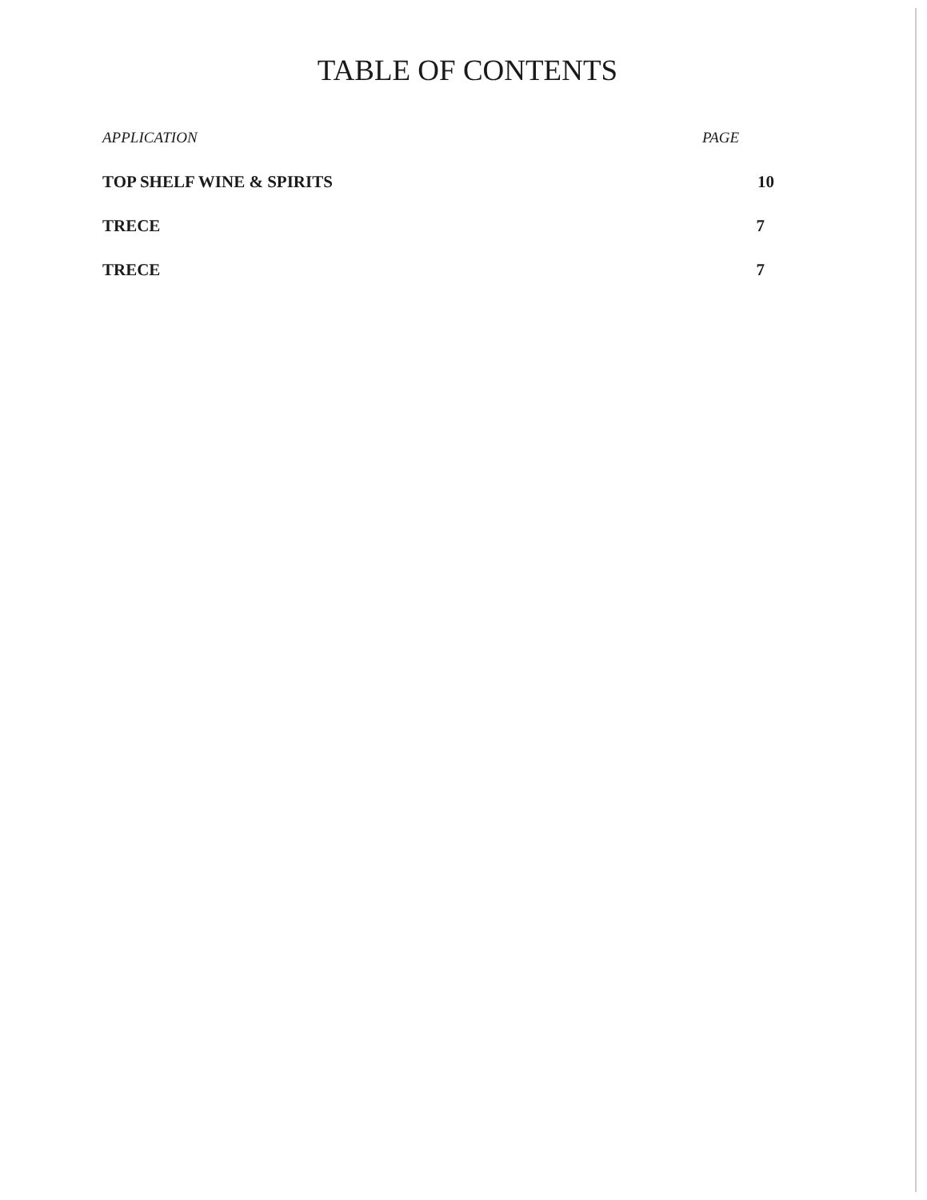TABLE OF CONTENTS
| APPLICATION | PAGE |
| --- | --- |
| TOP SHELF WINE & SPIRITS | 10 |
| TRECE | 7 |
| TRECE | 7 |